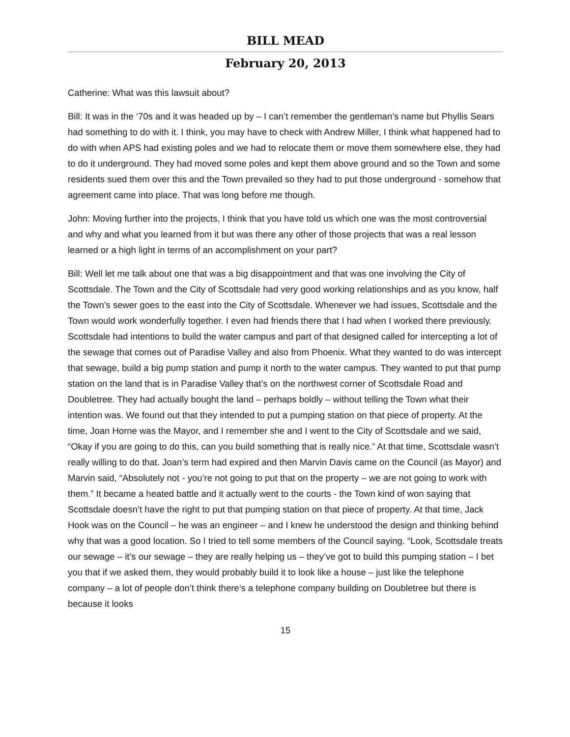BILL MEAD
February 20, 2013
Catherine: What was this lawsuit about?
Bill: It was in the ‘70s and it was headed up by – I can’t remember the gentleman’s name but Phyllis Sears had something to do with it. I think, you may have to check with Andrew Miller, I think what happened had to do with when APS had existing poles and we had to relocate them or move them somewhere else, they had to do it underground. They had moved some poles and kept them above ground and so the Town and some residents sued them over this and the Town prevailed so they had to put those underground - somehow that agreement came into place. That was long before me though.
John: Moving further into the projects, I think that you have told us which one was the most controversial and why and what you learned from it but was there any other of those projects that was a real lesson learned or a high light in terms of an accomplishment on your part?
Bill: Well let me talk about one that was a big disappointment and that was one involving the City of Scottsdale. The Town and the City of Scottsdale had very good working relationships and as you know, half the Town’s sewer goes to the east into the City of Scottsdale. Whenever we had issues, Scottsdale and the Town would work wonderfully together. I even had friends there that I had when I worked there previously. Scottsdale had intentions to build the water campus and part of that designed called for intercepting a lot of the sewage that comes out of Paradise Valley and also from Phoenix. What they wanted to do was intercept that sewage, build a big pump station and pump it north to the water campus. They wanted to put that pump station on the land that is in Paradise Valley that’s on the northwest corner of Scottsdale Road and Doubletree. They had actually bought the land – perhaps boldly – without telling the Town what their intention was. We found out that they intended to put a pumping station on that piece of property. At the time, Joan Horne was the Mayor, and I remember she and I went to the City of Scottsdale and we said, “Okay if you are going to do this, can you build something that is really nice.” At that time, Scottsdale wasn’t really willing to do that. Joan’s term had expired and then Marvin Davis came on the Council (as Mayor) and Marvin said, “Absolutely not - you’re not going to put that on the property – we are not going to work with them.” It became a heated battle and it actually went to the courts - the Town kind of won saying that Scottsdale doesn’t have the right to put that pumping station on that piece of property. At that time, Jack Hook was on the Council – he was an engineer – and I knew he understood the design and thinking behind why that was a good location. So I tried to tell some members of the Council saying. “Look, Scottsdale treats our sewage – it’s our sewage – they are really helping us – they’ve got to build this pumping station – I bet you that if we asked them, they would probably build it to look like a house – just like the telephone company – a lot of people don’t think there’s a telephone company building on Doubletree but there is because it looks
15